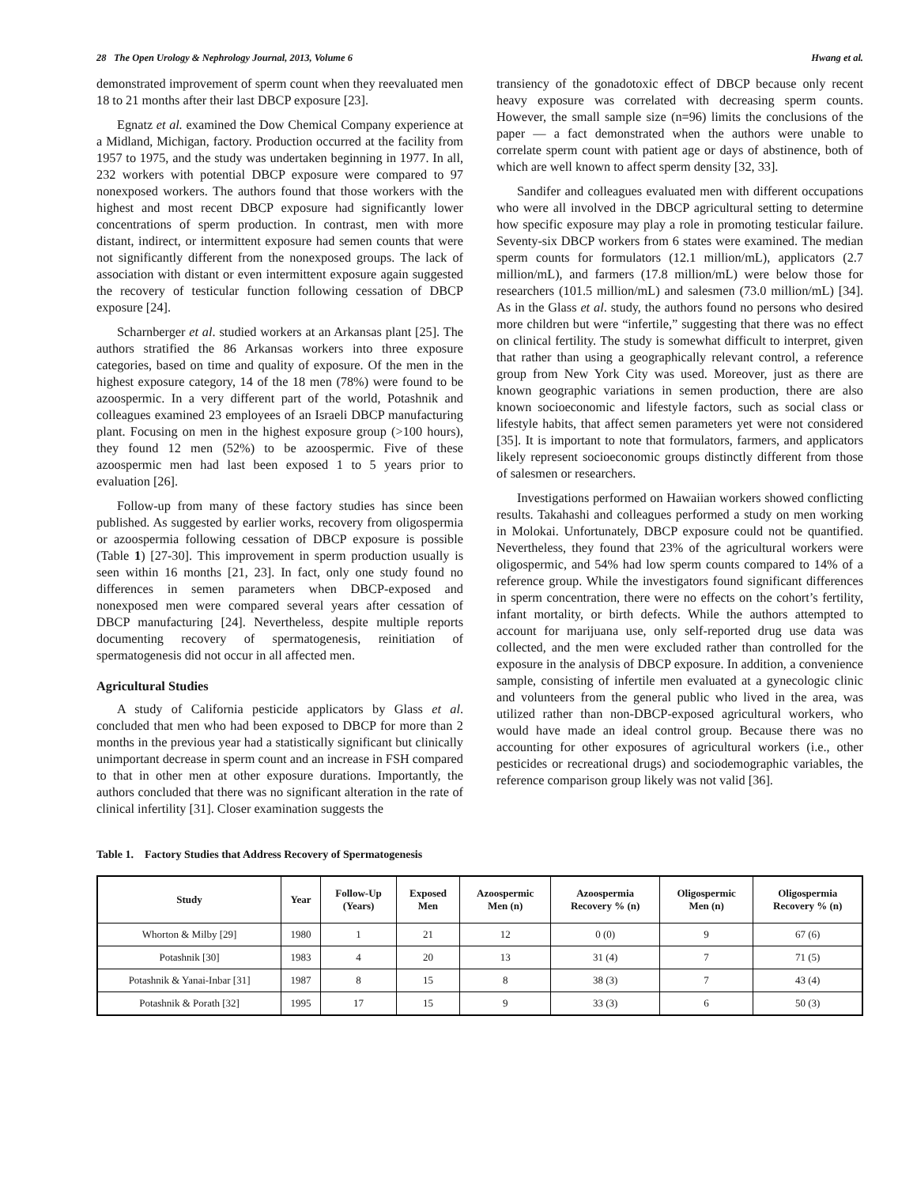28 The Open Urology & Nephrology Journal, 2013, Volume 6 Hwang et al.
demonstrated improvement of sperm count when they reevaluated men 18 to 21 months after their last DBCP exposure [23].
Egnatz et al. examined the Dow Chemical Company experience at a Midland, Michigan, factory. Production occurred at the facility from 1957 to 1975, and the study was undertaken beginning in 1977. In all, 232 workers with potential DBCP exposure were compared to 97 nonexposed workers. The authors found that those workers with the highest and most recent DBCP exposure had significantly lower concentrations of sperm production. In contrast, men with more distant, indirect, or intermittent exposure had semen counts that were not significantly different from the nonexposed groups. The lack of association with distant or even intermittent exposure again suggested the recovery of testicular function following cessation of DBCP exposure [24].
Scharnberger et al. studied workers at an Arkansas plant [25]. The authors stratified the 86 Arkansas workers into three exposure categories, based on time and quality of exposure. Of the men in the highest exposure category, 14 of the 18 men (78%) were found to be azoospermic. In a very different part of the world, Potashnik and colleagues examined 23 employees of an Israeli DBCP manufacturing plant. Focusing on men in the highest exposure group (>100 hours), they found 12 men (52%) to be azoospermic. Five of these azoospermic men had last been exposed 1 to 5 years prior to evaluation [26].
Follow-up from many of these factory studies has since been published. As suggested by earlier works, recovery from oligospermia or azoospermia following cessation of DBCP exposure is possible (Table 1) [27-30]. This improvement in sperm production usually is seen within 16 months [21, 23]. In fact, only one study found no differences in semen parameters when DBCP-exposed and nonexposed men were compared several years after cessation of DBCP manufacturing [24]. Nevertheless, despite multiple reports documenting recovery of spermatogenesis, reinitiation of spermatogenesis did not occur in all affected men.
Agricultural Studies
A study of California pesticide applicators by Glass et al. concluded that men who had been exposed to DBCP for more than 2 months in the previous year had a statistically significant but clinically unimportant decrease in sperm count and an increase in FSH compared to that in other men at other exposure durations. Importantly, the authors concluded that there was no significant alteration in the rate of clinical infertility [31]. Closer examination suggests the
transiency of the gonadotoxic effect of DBCP because only recent heavy exposure was correlated with decreasing sperm counts. However, the small sample size (n=96) limits the conclusions of the paper — a fact demonstrated when the authors were unable to correlate sperm count with patient age or days of abstinence, both of which are well known to affect sperm density [32, 33].
Sandifer and colleagues evaluated men with different occupations who were all involved in the DBCP agricultural setting to determine how specific exposure may play a role in promoting testicular failure. Seventy-six DBCP workers from 6 states were examined. The median sperm counts for formulators (12.1 million/mL), applicators (2.7 million/mL), and farmers (17.8 million/mL) were below those for researchers (101.5 million/mL) and salesmen (73.0 million/mL) [34]. As in the Glass et al. study, the authors found no persons who desired more children but were “infertile,” suggesting that there was no effect on clinical fertility. The study is somewhat difficult to interpret, given that rather than using a geographically relevant control, a reference group from New York City was used. Moreover, just as there are known geographic variations in semen production, there are also known socioeconomic and lifestyle factors, such as social class or lifestyle habits, that affect semen parameters yet were not considered [35]. It is important to note that formulators, farmers, and applicators likely represent socioeconomic groups distinctly different from those of salesmen or researchers.
Investigations performed on Hawaiian workers showed conflicting results. Takahashi and colleagues performed a study on men working in Molokai. Unfortunately, DBCP exposure could not be quantified. Nevertheless, they found that 23% of the agricultural workers were oligospermic, and 54% had low sperm counts compared to 14% of a reference group. While the investigators found significant differences in sperm concentration, there were no effects on the cohort’s fertility, infant mortality, or birth defects. While the authors attempted to account for marijuana use, only self-reported drug use data was collected, and the men were excluded rather than controlled for the exposure in the analysis of DBCP exposure. In addition, a convenience sample, consisting of infertile men evaluated at a gynecologic clinic and volunteers from the general public who lived in the area, was utilized rather than non-DBCP-exposed agricultural workers, who would have made an ideal control group. Because there was no accounting for other exposures of agricultural workers (i.e., other pesticides or recreational drugs) and sociodemographic variables, the reference comparison group likely was not valid [36].
Table 1. Factory Studies that Address Recovery of Spermatogenesis
| Study | Year | Follow-Up (Years) | Exposed Men | Azoospermic Men (n) | Azoospermia Recovery % (n) | Oligospermic Men (n) | Oligospermia Recovery % (n) |
| --- | --- | --- | --- | --- | --- | --- | --- |
| Whorton & Milby [29] | 1980 | 1 | 21 | 12 | 0 (0) | 9 | 67 (6) |
| Potashnik [30] | 1983 | 4 | 20 | 13 | 31 (4) | 7 | 71 (5) |
| Potashnik & Yanai-Inbar [31] | 1987 | 8 | 15 | 8 | 38 (3) | 7 | 43 (4) |
| Potashnik & Porath [32] | 1995 | 17 | 15 | 9 | 33 (3) | 6 | 50 (3) |